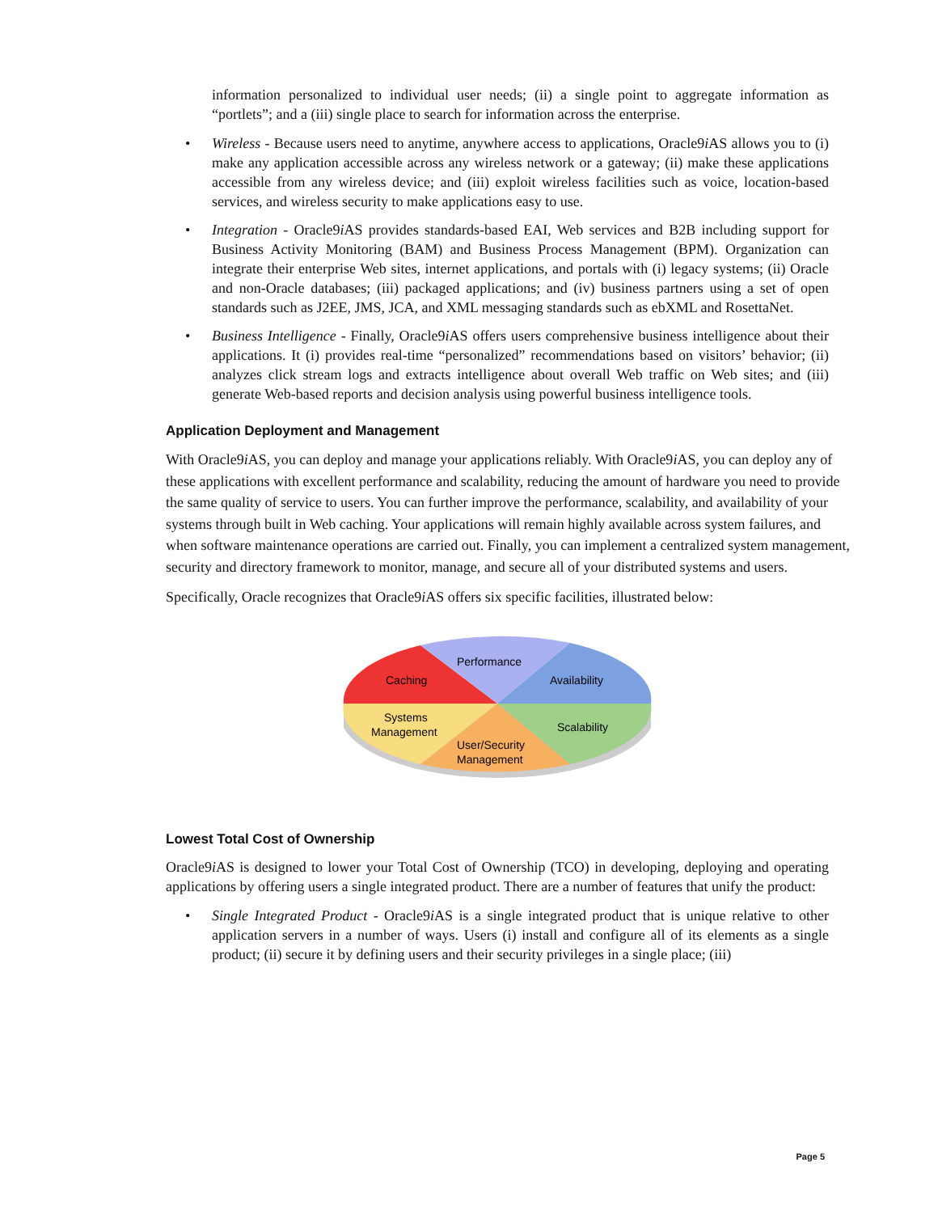information personalized to individual user needs; (ii) a single point to aggregate information as “portlets”; and a (iii) single place to search for information across the enterprise.
• Wireless - Because users need to anytime, anywhere access to applications, Oracle9i AS allows you to (i) make any application accessible across any wireless network or a gateway; (ii) make these applications accessible from any wireless device; and (iii) exploit wireless facilities such as voice, location-based services, and wireless security to make applications easy to use.
• Integration - Oracle9i AS provides standards-based EAI, Web services and B2B including support for Business Activity Monitoring (BAM) and Business Process Management (BPM). Organization can integrate their enterprise Web sites, internet applications, and portals with (i) legacy systems; (ii) Oracle and non-Oracle databases; (iii) packaged applications; and (iv) business partners using a set of open standards such as J2EE, JMS, JCA, and XML messaging standards such as ebXML and RosettaNet.
• Business Intelligence - Finally, Oracle9i AS offers users comprehensive business intelligence about their applications. It (i) provides real-time “personalized” recommendations based on visitors’ behavior; (ii) analyzes click stream logs and extracts intelligence about overall Web traffic on Web sites; and (iii) generate Web-based reports and decision analysis using powerful business intelligence tools.
Application Deployment and Management
With Oracle9i AS, you can deploy and manage your applications reliably. With Oracle9i AS, you can deploy any of these applications with excellent performance and scalability, reducing the amount of hardware you need to provide the same quality of service to users. You can further improve the performance, scalability, and availability of your systems through built in Web caching. Your applications will remain highly available across system failures, and when software maintenance operations are carried out. Finally, you can implement a centralized system management, security and directory framework to monitor, manage, and secure all of your distributed systems and users.
Specifically, Oracle recognizes that Oracle9i AS offers six specific facilities, illustrated below:
Performance
Caching
Availability
Systems
Management
Scalability
User/Security
Management
Lowest Total Cost of Ownership
Oracle9i AS is designed to lower your Total Cost of Ownership (TCO) in developing, deploying and operating applications by offering users a single integrated product. There are a number of features that unify the product:
• Single Integrated Product - Oracle9i AS is a single integrated product that is unique relative to other application servers in a number of ways. Users (i) install and configure all of its elements as a single product; (ii) secure it by defining users and their security privileges in a single place; (iii)
Page 5